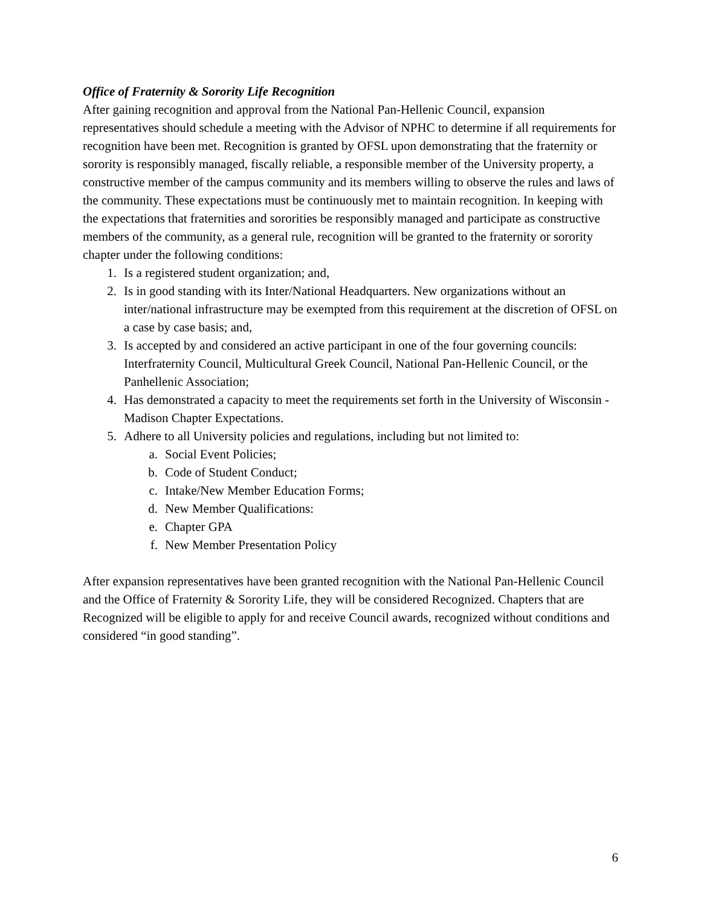Office of Fraternity & Sorority Life Recognition
After gaining recognition and approval from the National Pan-Hellenic Council, expansion representatives should schedule a meeting with the Advisor of NPHC to determine if all requirements for recognition have been met. Recognition is granted by OFSL upon demonstrating that the fraternity or sorority is responsibly managed, fiscally reliable, a responsible member of the University property, a constructive member of the campus community and its members willing to observe the rules and laws of the community. These expectations must be continuously met to maintain recognition. In keeping with the expectations that fraternities and sororities be responsibly managed and participate as constructive members of the community, as a general rule, recognition will be granted to the fraternity or sorority chapter under the following conditions:
1. Is a registered student organization; and,
2. Is in good standing with its Inter/National Headquarters. New organizations without an inter/national infrastructure may be exempted from this requirement at the discretion of OFSL on a case by case basis; and,
3. Is accepted by and considered an active participant in one of the four governing councils: Interfraternity Council, Multicultural Greek Council, National Pan-Hellenic Council, or the Panhellenic Association;
4. Has demonstrated a capacity to meet the requirements set forth in the University of Wisconsin - Madison Chapter Expectations.
5. Adhere to all University policies and regulations, including but not limited to:
a. Social Event Policies;
b. Code of Student Conduct;
c. Intake/New Member Education Forms;
d. New Member Qualifications:
e. Chapter GPA
f. New Member Presentation Policy
After expansion representatives have been granted recognition with the National Pan-Hellenic Council and the Office of Fraternity & Sorority Life, they will be considered Recognized. Chapters that are Recognized will be eligible to apply for and receive Council awards, recognized without conditions and considered “in good standing”.
6